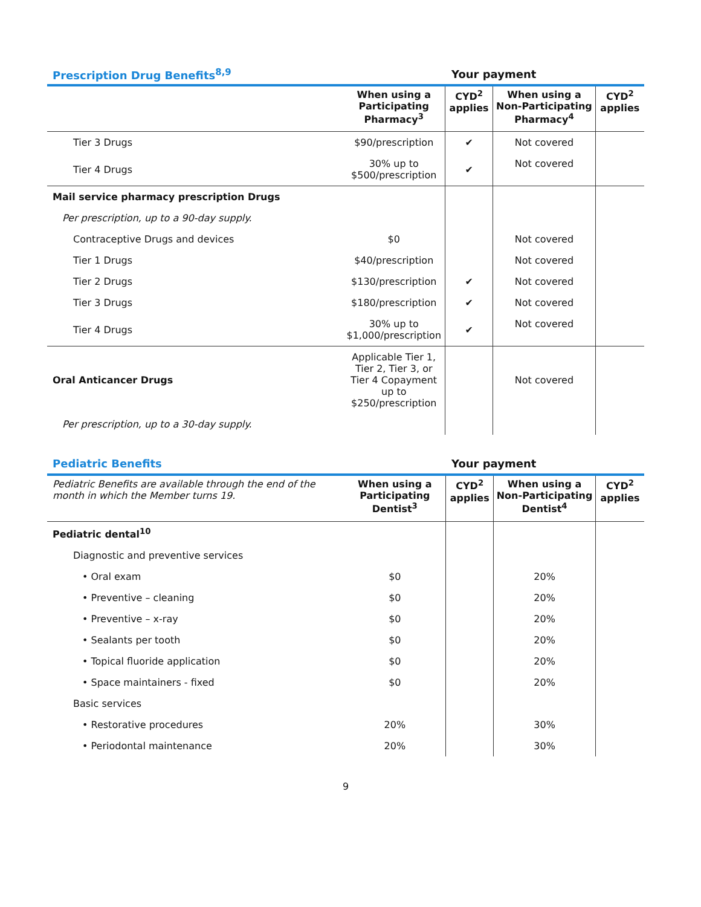Prescription Drug Benefits<sup>8,9</sup> Your payment
| | When using a Participating Pharmacy<sup>3</sup> | CYD<sup>2</sup> applies | When using a Non-Participating Pharmacy<sup>4</sup> | CYD<sup>2</sup> applies |
| --- | --- | --- | --- | --- |
| Tier 3 Drugs | $90/prescription | ✔ | Not covered | |
| Tier 4 Drugs | 30% up to $500/prescription | ✔ | Not covered | |
| Mail service pharmacy prescription Drugs | | | | |
| Per prescription, up to a 90-day supply. | | | | |
| Contraceptive Drugs and devices | $0 | | Not covered | |
| Tier 1 Drugs | $40/prescription | | Not covered | |
| Tier 2 Drugs | $130/prescription | ✔ | Not covered | |
| Tier 3 Drugs | $180/prescription | ✔ | Not covered | |
| Tier 4 Drugs | 30% up to $1,000/prescription | ✔ | Not covered | |
| Oral Anticancer Drugs | Applicable Tier 1, Tier 2, Tier 3, or Tier 4 Copayment up to $250/prescription | | Not covered | |
| Per prescription, up to a 30-day supply. | | | | |
Pediatric Benefits Your payment
| Pediatric Benefits are available through the end of the month in which the Member turns 19. | When using a Participating Dentist<sup>3</sup> | CYD<sup>2</sup> applies | When using a Non-Participating Dentist<sup>4</sup> | CYD<sup>2</sup> applies |
| --- | --- | --- | --- | --- |
| Pediatric dental<sup>10</sup> | | | | |
| Diagnostic and preventive services | | | | |
| • Oral exam | $0 | | 20% | |
| • Preventive – cleaning | $0 | | 20% | |
| • Preventive – x-ray | $0 | | 20% | |
| • Sealants per tooth | $0 | | 20% | |
| • Topical fluoride application | $0 | | 20% | |
| • Space maintainers - fixed | $0 | | 20% | |
| Basic services | | | | |
| • Restorative procedures | 20% | | 30% | |
| • Periodontal maintenance | 20% | | 30% | |
9